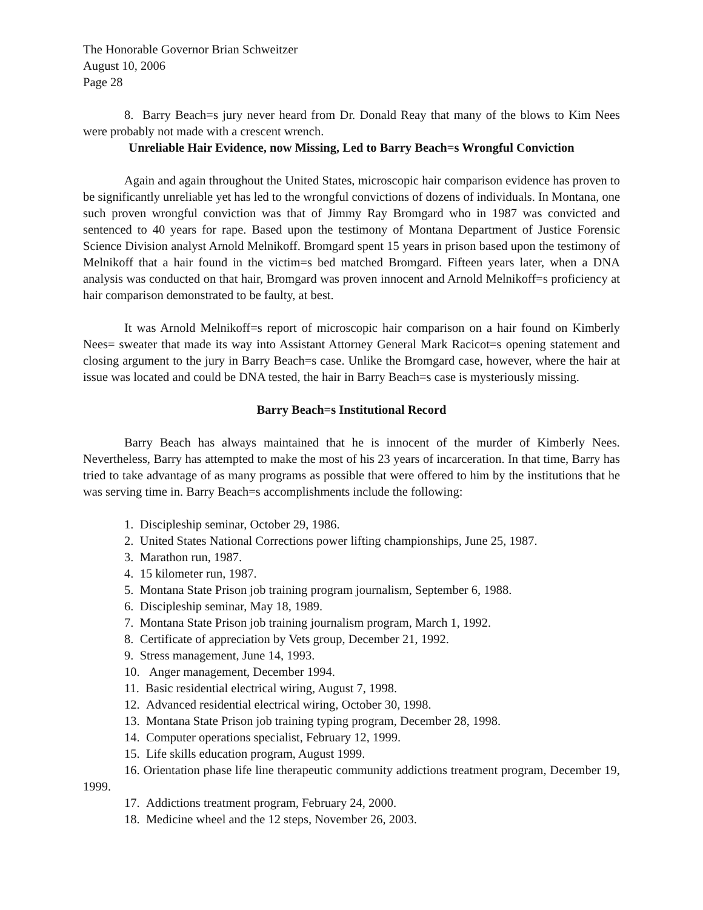The Honorable Governor Brian Schweitzer
August 10, 2006
Page 28
8. Barry Beach=s jury never heard from Dr. Donald Reay that many of the blows to Kim Nees were probably not made with a crescent wrench.
Unreliable Hair Evidence, now Missing, Led to Barry Beach=s Wrongful Conviction
Again and again throughout the United States, microscopic hair comparison evidence has proven to be significantly unreliable yet has led to the wrongful convictions of dozens of individuals. In Montana, one such proven wrongful conviction was that of Jimmy Ray Bromgard who in 1987 was convicted and sentenced to 40 years for rape. Based upon the testimony of Montana Department of Justice Forensic Science Division analyst Arnold Melnikoff. Bromgard spent 15 years in prison based upon the testimony of Melnikoff that a hair found in the victim=s bed matched Bromgard. Fifteen years later, when a DNA analysis was conducted on that hair, Bromgard was proven innocent and Arnold Melnikoff=s proficiency at hair comparison demonstrated to be faulty, at best.
It was Arnold Melnikoff=s report of microscopic hair comparison on a hair found on Kimberly Nees= sweater that made its way into Assistant Attorney General Mark Racicot=s opening statement and closing argument to the jury in Barry Beach=s case. Unlike the Bromgard case, however, where the hair at issue was located and could be DNA tested, the hair in Barry Beach=s case is mysteriously missing.
Barry Beach=s Institutional Record
Barry Beach has always maintained that he is innocent of the murder of Kimberly Nees. Nevertheless, Barry has attempted to make the most of his 23 years of incarceration. In that time, Barry has tried to take advantage of as many programs as possible that were offered to him by the institutions that he was serving time in. Barry Beach=s accomplishments include the following:
1. Discipleship seminar, October 29, 1986.
2. United States National Corrections power lifting championships, June 25, 1987.
3. Marathon run, 1987.
4. 15 kilometer run, 1987.
5. Montana State Prison job training program journalism, September 6, 1988.
6. Discipleship seminar, May 18, 1989.
7. Montana State Prison job training journalism program, March 1, 1992.
8. Certificate of appreciation by Vets group, December 21, 1992.
9. Stress management, June 14, 1993.
10. Anger management, December 1994.
11. Basic residential electrical wiring, August 7, 1998.
12. Advanced residential electrical wiring, October 30, 1998.
13. Montana State Prison job training typing program, December 28, 1998.
14. Computer operations specialist, February 12, 1999.
15. Life skills education program, August 1999.
16. Orientation phase life line therapeutic community addictions treatment program, December 19, 1999.
17. Addictions treatment program, February 24, 2000.
18. Medicine wheel and the 12 steps, November 26, 2003.